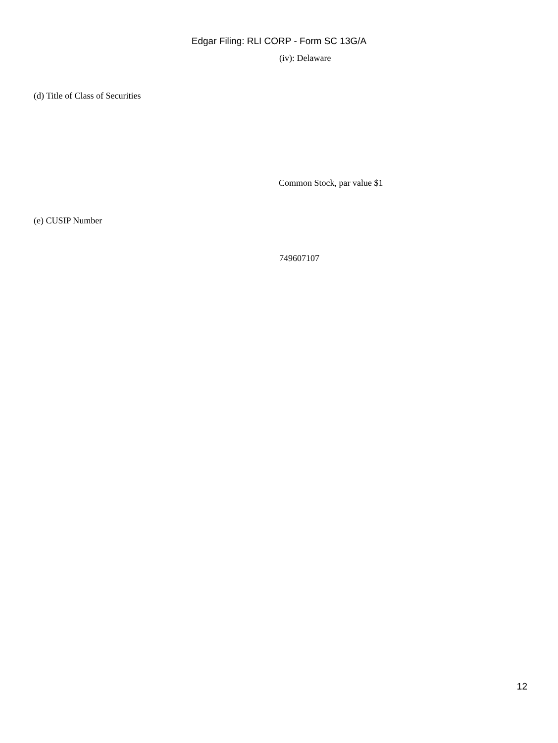Edgar Filing: RLI CORP - Form SC 13G/A
(iv): Delaware
(d) Title of Class of Securities
Common Stock, par value $1
(e) CUSIP Number
749607107
12